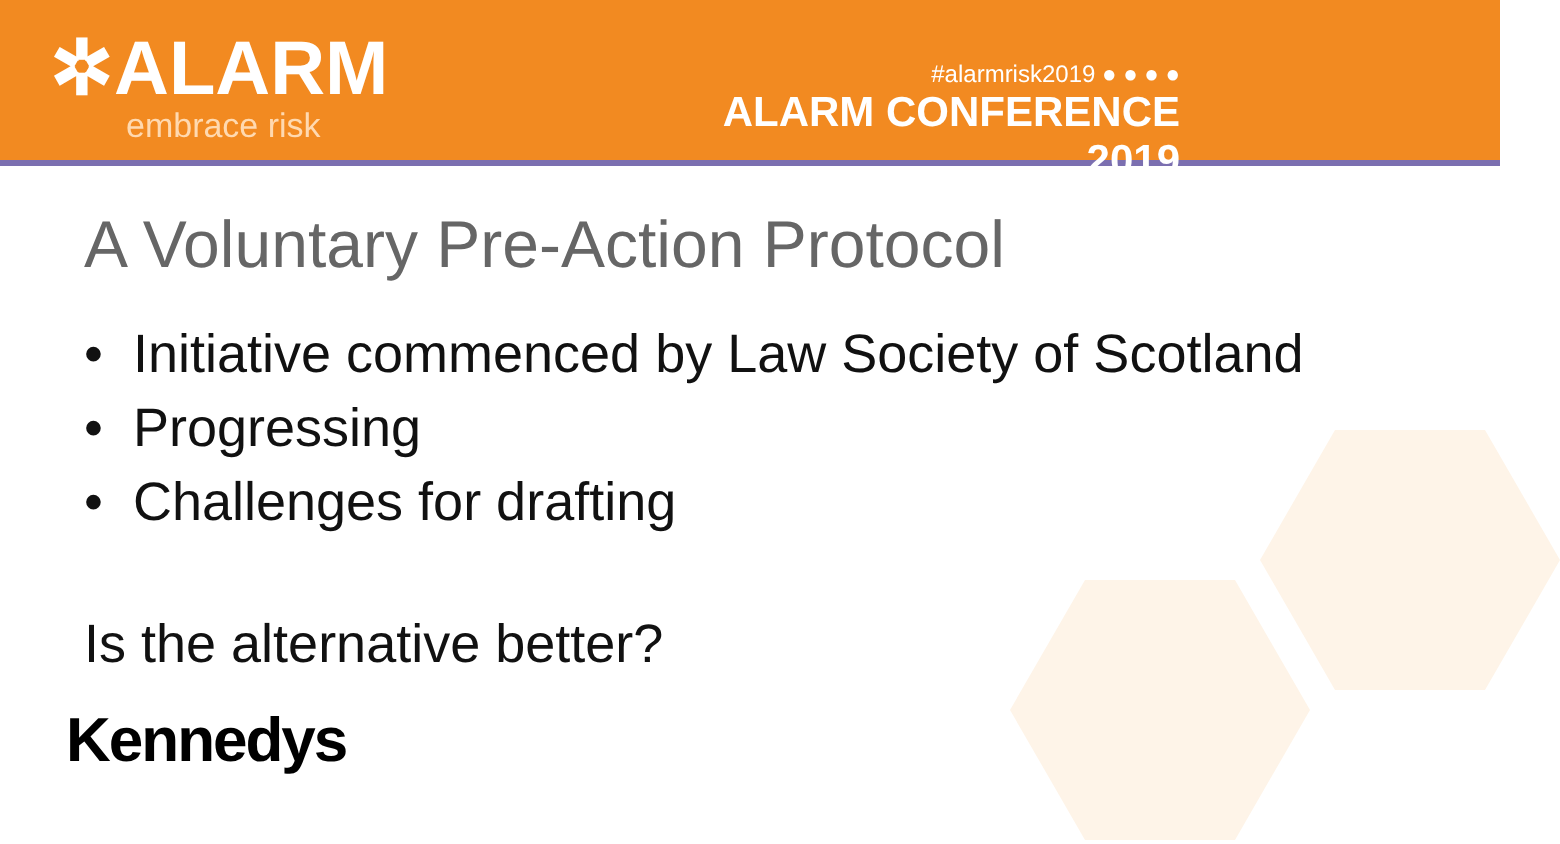✲ALARM
embrace risk
#alarmrisk2019 ● ● ● ●
ALARM CONFERENCE 2019
A Voluntary Pre-Action Protocol
• Initiative commenced by Law Society of Scotland
• Progressing
• Challenges for drafting
Is the alternative better?
Kennedys